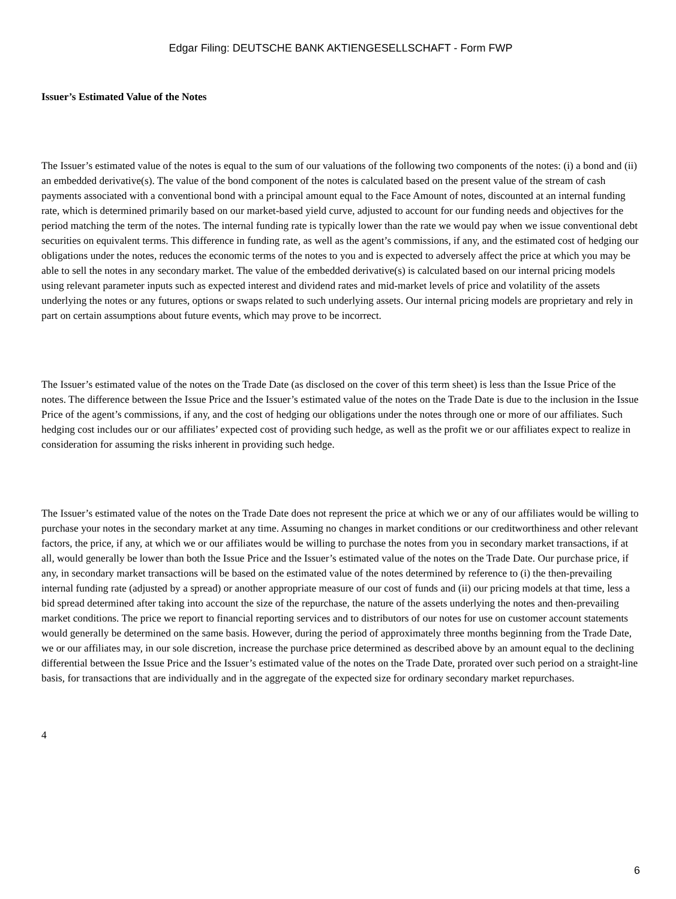Edgar Filing: DEUTSCHE BANK AKTIENGESELLSCHAFT - Form FWP
Issuer’s Estimated Value of the Notes
The Issuer’s estimated value of the notes is equal to the sum of our valuations of the following two components of the notes: (i) a bond and (ii) an embedded derivative(s). The value of the bond component of the notes is calculated based on the present value of the stream of cash payments associated with a conventional bond with a principal amount equal to the Face Amount of notes, discounted at an internal funding rate, which is determined primarily based on our market-based yield curve, adjusted to account for our funding needs and objectives for the period matching the term of the notes. The internal funding rate is typically lower than the rate we would pay when we issue conventional debt securities on equivalent terms. This difference in funding rate, as well as the agent’s commissions, if any, and the estimated cost of hedging our obligations under the notes, reduces the economic terms of the notes to you and is expected to adversely affect the price at which you may be able to sell the notes in any secondary market. The value of the embedded derivative(s) is calculated based on our internal pricing models using relevant parameter inputs such as expected interest and dividend rates and mid-market levels of price and volatility of the assets underlying the notes or any futures, options or swaps related to such underlying assets. Our internal pricing models are proprietary and rely in part on certain assumptions about future events, which may prove to be incorrect.
The Issuer’s estimated value of the notes on the Trade Date (as disclosed on the cover of this term sheet) is less than the Issue Price of the notes. The difference between the Issue Price and the Issuer’s estimated value of the notes on the Trade Date is due to the inclusion in the Issue Price of the agent’s commissions, if any, and the cost of hedging our obligations under the notes through one or more of our affiliates. Such hedging cost includes our or our affiliates’ expected cost of providing such hedge, as well as the profit we or our affiliates expect to realize in consideration for assuming the risks inherent in providing such hedge.
The Issuer’s estimated value of the notes on the Trade Date does not represent the price at which we or any of our affiliates would be willing to purchase your notes in the secondary market at any time. Assuming no changes in market conditions or our creditworthiness and other relevant factors, the price, if any, at which we or our affiliates would be willing to purchase the notes from you in secondary market transactions, if at all, would generally be lower than both the Issue Price and the Issuer’s estimated value of the notes on the Trade Date. Our purchase price, if any, in secondary market transactions will be based on the estimated value of the notes determined by reference to (i) the then-prevailing internal funding rate (adjusted by a spread) or another appropriate measure of our cost of funds and (ii) our pricing models at that time, less a bid spread determined after taking into account the size of the repurchase, the nature of the assets underlying the notes and then-prevailing market conditions. The price we report to financial reporting services and to distributors of our notes for use on customer account statements would generally be determined on the same basis. However, during the period of approximately three months beginning from the Trade Date, we or our affiliates may, in our sole discretion, increase the purchase price determined as described above by an amount equal to the declining differential between the Issue Price and the Issuer’s estimated value of the notes on the Trade Date, prorated over such period on a straight-line basis, for transactions that are individually and in the aggregate of the expected size for ordinary secondary market repurchases.
4
6